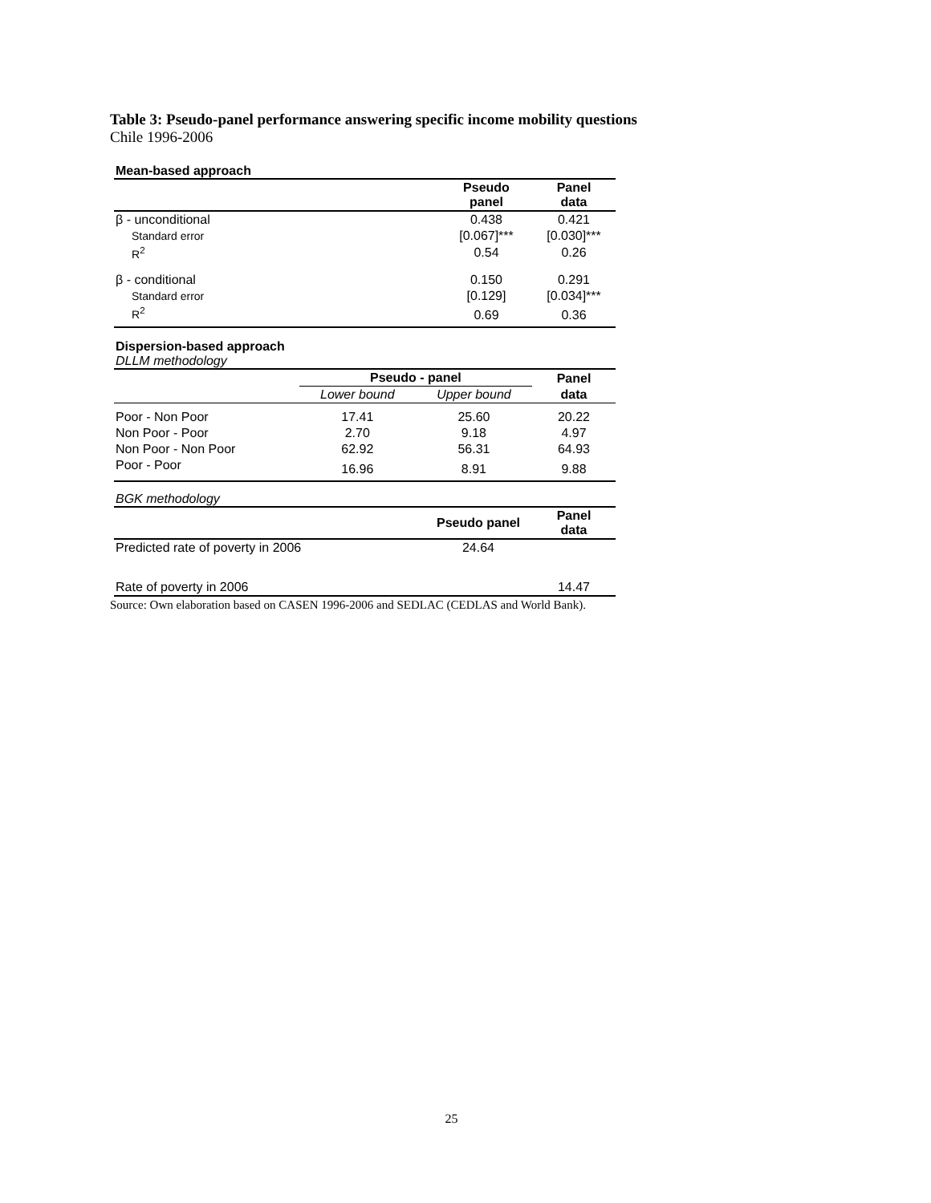Table 3: Pseudo-panel performance answering specific income mobility questions
Chile 1996-2006
Mean-based approach
| | Pseudo panel | Panel data |
| --- | --- | --- |
| β - unconditional | 0.438 | 0.421 |
| Standard error | [0.067]*** | [0.030]*** |
| R<sup>2</sup> | 0.54 | 0.26 |
| β - conditional | 0.150 | 0.291 |
| Standard error | [0.129] | [0.034]*** |
| R<sup>2</sup> | 0.69 | 0.36 |
Dispersion-based approach
DLLM methodology
| | Pseudo - panel | | Panel |
| --- | --- | --- | --- |
| | Lower bound | Upper bound | data |
| Poor - Non Poor | 17.41 | 25.60 | 20.22 |
| Non Poor - Poor | 2.70 | 9.18 | 4.97 |
| Non Poor - Non Poor | 62.92 | 56.31 | 64.93 |
| Poor - Poor | 16.96 | 8.91 | 9.88 |
BGK methodology
| | Pseudo panel | Panel data |
| --- | --- | --- |
| Predicted rate of poverty in 2006 | 24.64 | |
| Rate of poverty in 2006 | | 14.47 |
Source: Own elaboration based on CASEN 1996-2006 and SEDLAC (CEDLAS and World Bank).
25